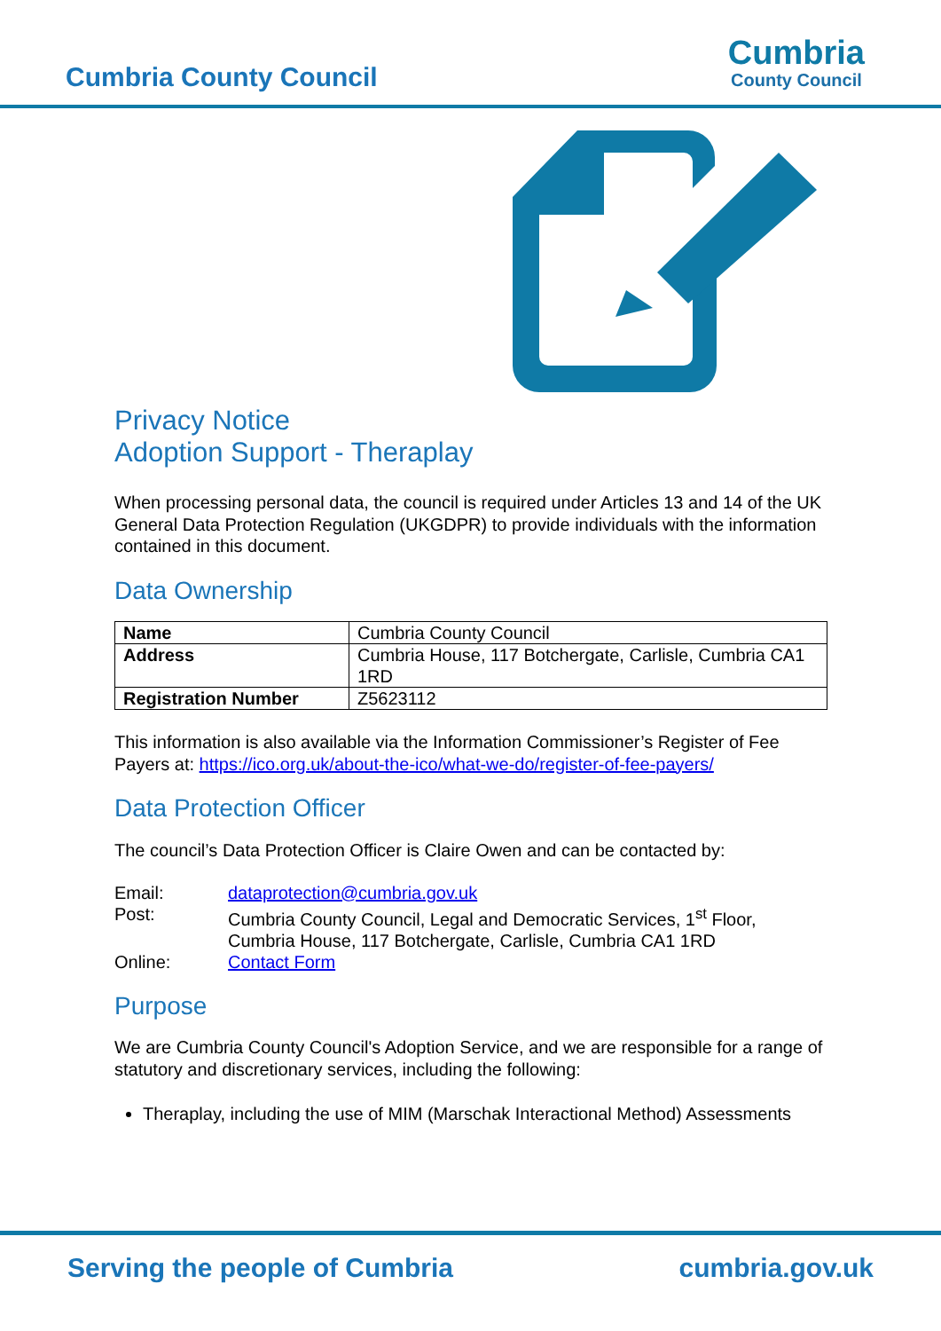Cumbria County Council
Cumbria
County Council
Privacy Notice
Adoption Support - Theraplay
When processing personal data, the council is required under Articles 13 and 14 of the UK General Data Protection Regulation (UKGDPR) to provide individuals with the information contained in this document.
Data Ownership
| Name | Cumbria County Council |
| Address | Cumbria House, 117 Botchergate, Carlisle, Cumbria CA1 1RD |
| Registration Number | Z5623112 |
This information is also available via the Information Commissioner’s Register of Fee Payers at: https://ico.org.uk/about-the-ico/what-we-do/register-of-fee-payers/
Data Protection Officer
The council’s Data Protection Officer is Claire Owen and can be contacted by:
| Email: | dataprotection@cumbria.gov.uk |
| Post: | Cumbria County Council, Legal and Democratic Services, 1<sup>st</sup> Floor, Cumbria House, 117 Botchergate, Carlisle, Cumbria CA1 1RD |
| Online: | Contact Form |
Purpose
We are Cumbria County Council's Adoption Service, and we are responsible for a range of statutory and discretionary services, including the following:
Theraplay, including the use of MIM (Marschak Interactional Method) Assessments
Serving the people of Cumbria cumbria.gov.uk